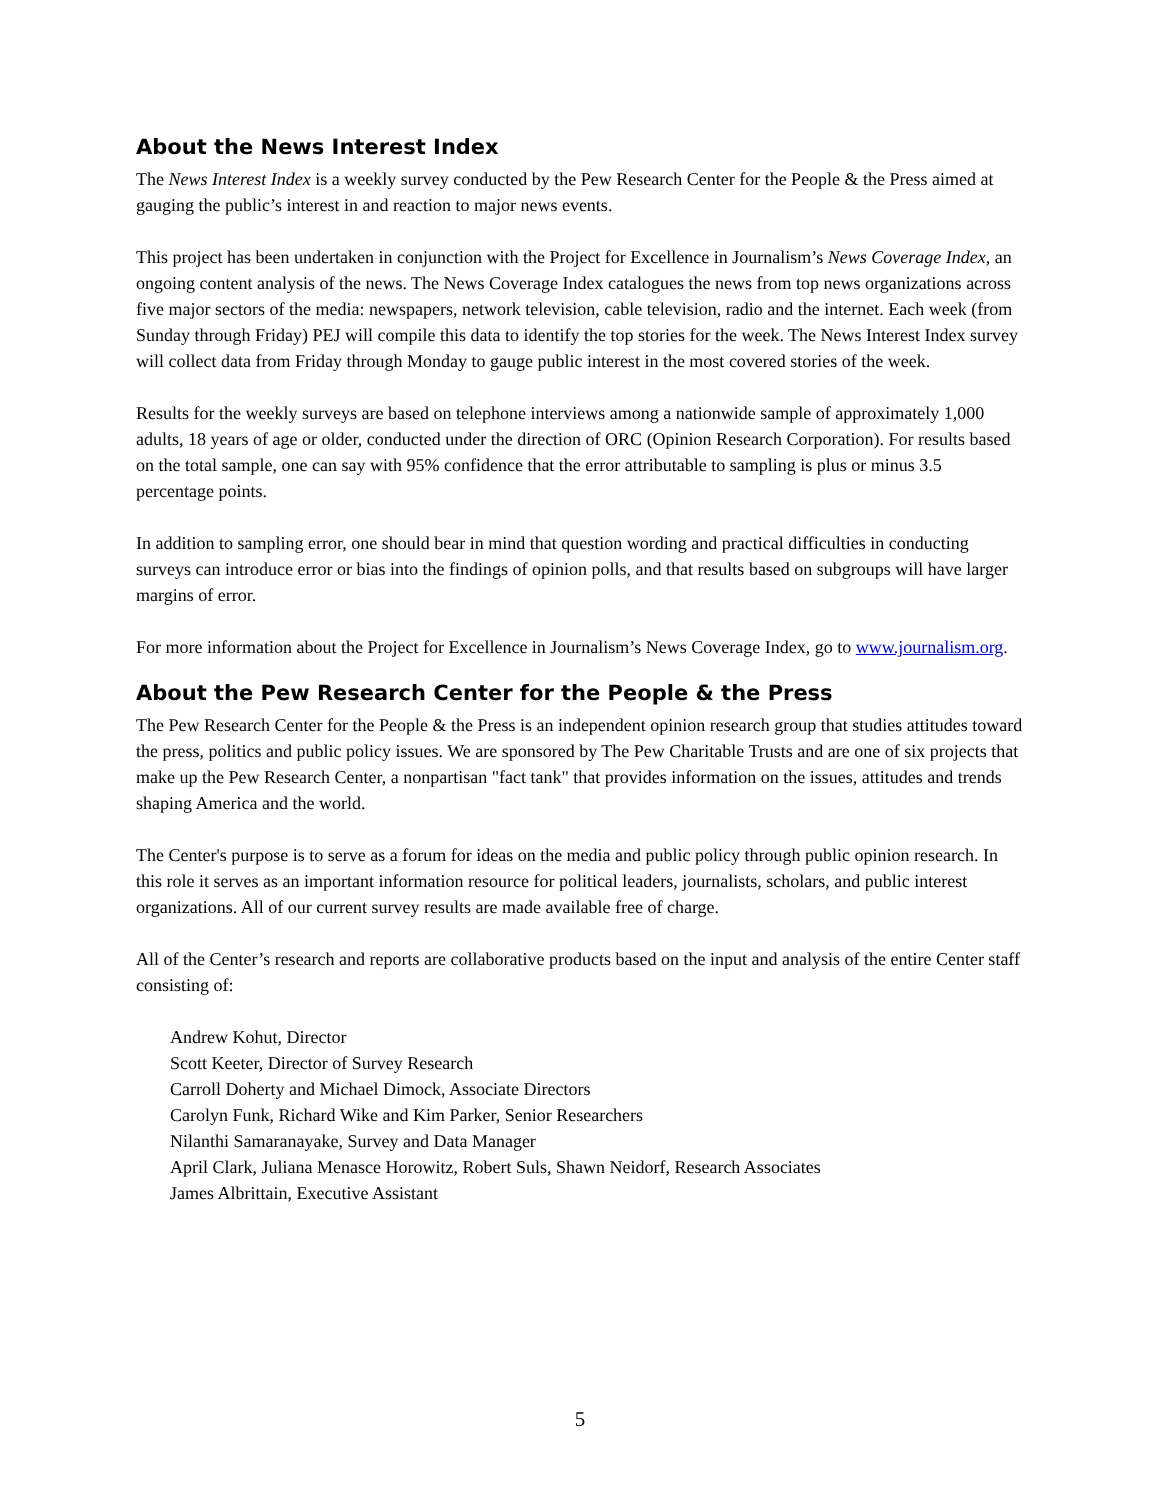About the News Interest Index
The News Interest Index is a weekly survey conducted by the Pew Research Center for the People & the Press aimed at gauging the public’s interest in and reaction to major news events.
This project has been undertaken in conjunction with the Project for Excellence in Journalism’s News Coverage Index, an ongoing content analysis of the news. The News Coverage Index catalogues the news from top news organizations across five major sectors of the media: newspapers, network television, cable television, radio and the internet. Each week (from Sunday through Friday) PEJ will compile this data to identify the top stories for the week. The News Interest Index survey will collect data from Friday through Monday to gauge public interest in the most covered stories of the week.
Results for the weekly surveys are based on telephone interviews among a nationwide sample of approximately 1,000 adults, 18 years of age or older, conducted under the direction of ORC (Opinion Research Corporation). For results based on the total sample, one can say with 95% confidence that the error attributable to sampling is plus or minus 3.5 percentage points.
In addition to sampling error, one should bear in mind that question wording and practical difficulties in conducting surveys can introduce error or bias into the findings of opinion polls, and that results based on subgroups will have larger margins of error.
For more information about the Project for Excellence in Journalism’s News Coverage Index, go to www.journalism.org.
About the Pew Research Center for the People & the Press
The Pew Research Center for the People & the Press is an independent opinion research group that studies attitudes toward the press, politics and public policy issues. We are sponsored by The Pew Charitable Trusts and are one of six projects that make up the Pew Research Center, a nonpartisan "fact tank" that provides information on the issues, attitudes and trends shaping America and the world.
The Center's purpose is to serve as a forum for ideas on the media and public policy through public opinion research. In this role it serves as an important information resource for political leaders, journalists, scholars, and public interest organizations. All of our current survey results are made available free of charge.
All of the Center’s research and reports are collaborative products based on the input and analysis of the entire Center staff consisting of:
Andrew Kohut, Director
Scott Keeter, Director of Survey Research
Carroll Doherty and Michael Dimock, Associate Directors
Carolyn Funk, Richard Wike and Kim Parker, Senior Researchers
Nilanthi Samaranayake, Survey and Data Manager
April Clark, Juliana Menasce Horowitz, Robert Suls, Shawn Neidorf, Research Associates
James Albrittain, Executive Assistant
5